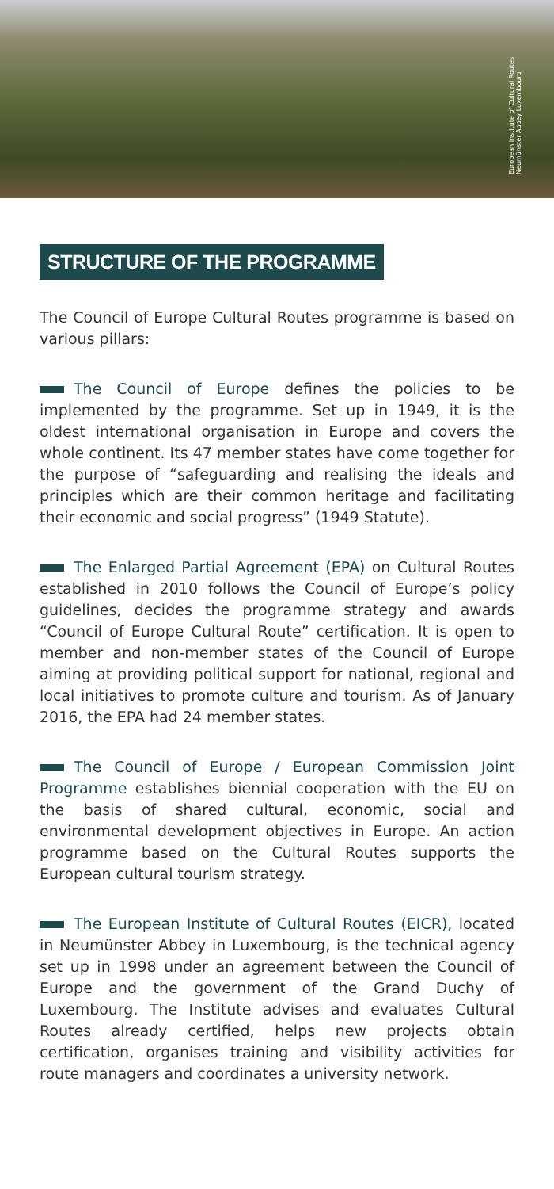European Institute of Cultural Routes
Neumünster Abbey Luxembourg
STRUCTURE OF THE PROGRAMME
The Council of Europe Cultural Routes programme is based on various pillars:
The Council of Europe defines the policies to be implemented by the programme. Set up in 1949, it is the oldest international organisation in Europe and covers the whole continent. Its 47 member states have come together for the purpose of “safeguarding and realising the ideals and principles which are their common heritage and facilitating their economic and social progress” (1949 Statute).
The Enlarged Partial Agreement (EPA) on Cultural Routes established in 2010 follows the Council of Europe’s policy guidelines, decides the programme strategy and awards “Council of Europe Cultural Route” certification. It is open to member and non-member states of the Council of Europe aiming at providing political support for national, regional and local initiatives to promote culture and tourism. As of January 2016, the EPA had 24 member states.
The Council of Europe / European Commission Joint Programme establishes biennial cooperation with the EU on the basis of shared cultural, economic, social and environmental development objectives in Europe. An action programme based on the Cultural Routes supports the European cultural tourism strategy.
The European Institute of Cultural Routes (EICR), located in Neumünster Abbey in Luxembourg, is the technical agency set up in 1998 under an agreement between the Council of Europe and the government of the Grand Duchy of Luxembourg. The Institute advises and evaluates Cultural Routes already certified, helps new projects obtain certification, organises training and visibility activities for route managers and coordinates a university network.